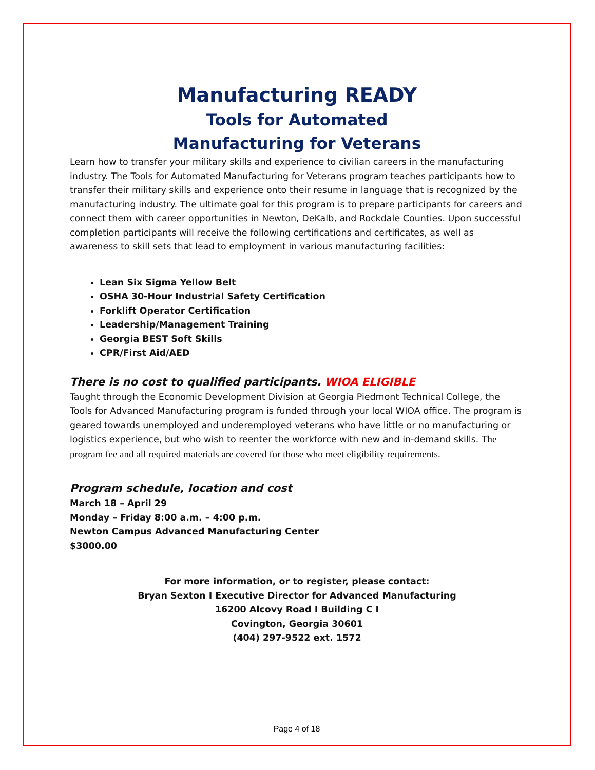Manufacturing READY
Tools for Automated
Manufacturing for Veterans
Learn how to transfer your military skills and experience to civilian careers in the manufacturing industry. The Tools for Automated Manufacturing for Veterans program teaches participants how to transfer their military skills and experience onto their resume in language that is recognized by the manufacturing industry. The ultimate goal for this program is to prepare participants for careers and connect them with career opportunities in Newton, DeKalb, and Rockdale Counties. Upon successful completion participants will receive the following certifications and certificates, as well as awareness to skill sets that lead to employment in various manufacturing facilities:
Lean Six Sigma Yellow Belt
OSHA 30-Hour Industrial Safety Certification
Forklift Operator Certification
Leadership/Management Training
Georgia BEST Soft Skills
CPR/First Aid/AED
There is no cost to qualified participants. WIOA ELIGIBLE
Taught through the Economic Development Division at Georgia Piedmont Technical College, the Tools for Advanced Manufacturing program is funded through your local WIOA office. The program is geared towards unemployed and underemployed veterans who have little or no manufacturing or logistics experience, but who wish to reenter the workforce with new and in-demand skills. The program fee and all required materials are covered for those who meet eligibility requirements.
Program schedule, location and cost
March 18 – April 29
Monday – Friday 8:00 a.m. – 4:00 p.m.
Newton Campus Advanced Manufacturing Center
$3000.00
For more information, or to register, please contact:
Bryan Sexton I Executive Director for Advanced Manufacturing
16200 Alcovy Road I Building C I
Covington, Georgia 30601
(404) 297-9522 ext. 1572
Page 4 of 18